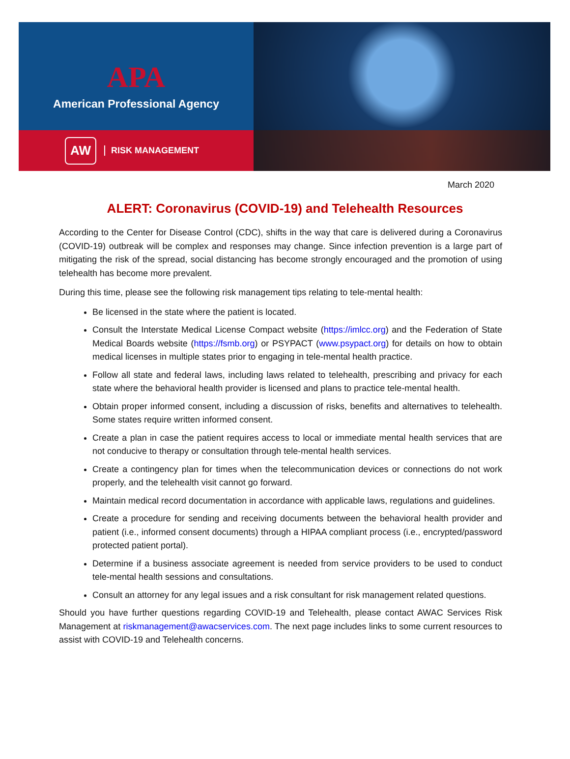APA
American Professional Agency
AW
RISK MANAGEMENT
March 2020
ALERT: Coronavirus (COVID-19) and Telehealth Resources
According to the Center for Disease Control (CDC), shifts in the way that care is delivered during a Coronavirus (COVID-19) outbreak will be complex and responses may change. Since infection prevention is a large part of mitigating the risk of the spread, social distancing has become strongly encouraged and the promotion of using telehealth has become more prevalent.
During this time, please see the following risk management tips relating to tele-mental health:
Be licensed in the state where the patient is located.
Consult the Interstate Medical License Compact website (https://imlcc.org) and the Federation of State Medical Boards website (https://fsmb.org) or PSYPACT (www.psypact.org) for details on how to obtain medical licenses in multiple states prior to engaging in tele-mental health practice.
Follow all state and federal laws, including laws related to telehealth, prescribing and privacy for each state where the behavioral health provider is licensed and plans to practice tele-mental health.
Obtain proper informed consent, including a discussion of risks, benefits and alternatives to telehealth. Some states require written informed consent.
Create a plan in case the patient requires access to local or immediate mental health services that are not conducive to therapy or consultation through tele-mental health services.
Create a contingency plan for times when the telecommunication devices or connections do not work properly, and the telehealth visit cannot go forward.
Maintain medical record documentation in accordance with applicable laws, regulations and guidelines.
Create a procedure for sending and receiving documents between the behavioral health provider and patient (i.e., informed consent documents) through a HIPAA compliant process (i.e., encrypted/password protected patient portal).
Determine if a business associate agreement is needed from service providers to be used to conduct tele-mental health sessions and consultations.
Consult an attorney for any legal issues and a risk consultant for risk management related questions.
Should you have further questions regarding COVID-19 and Telehealth, please contact AWAC Services Risk Management at riskmanagement@awacservices.com. The next page includes links to some current resources to assist with COVID-19 and Telehealth concerns.